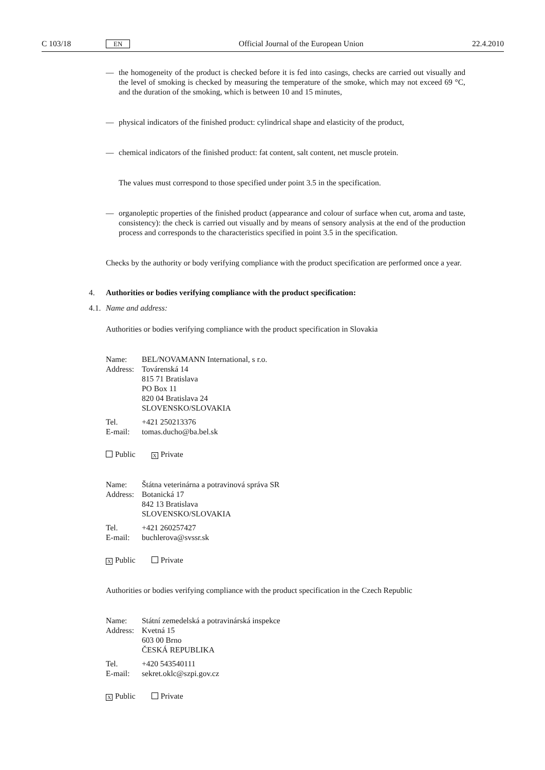C 103/18 EN Official Journal of the European Union 22.4.2010
— the homogeneity of the product is checked before it is fed into casings, checks are carried out visually and the level of smoking is checked by measuring the temperature of the smoke, which may not exceed 69 °C, and the duration of the smoking, which is between 10 and 15 minutes,
— physical indicators of the finished product: cylindrical shape and elasticity of the product,
— chemical indicators of the finished product: fat content, salt content, net muscle protein.
The values must correspond to those specified under point 3.5 in the specification.
— organoleptic properties of the finished product (appearance and colour of surface when cut, aroma and taste, consistency): the check is carried out visually and by means of sensory analysis at the end of the production process and corresponds to the characteristics specified in point 3.5 in the specification.
Checks by the authority or body verifying compliance with the product specification are performed once a year.
4. Authorities or bodies verifying compliance with the product specification:
4.1. Name and address:
Authorities or bodies verifying compliance with the product specification in Slovakia
Name: BEL/NOVAMANN International, s r.o.
Address: Továrenská 14
815 71 Bratislava
PO Box 11
820 04 Bratislava 24
SLOVENSKO/SLOVAKIA
Tel. +421 250213376
E-mail: tomas.ducho@ba.bel.sk
Public X Private
Name: Štátna veterinárna a potravinová správa SR
Address: Botanická 17
842 13 Bratislava
SLOVENSKO/SLOVAKIA
Tel. +421 260257427
E-mail: buchlerova@svssr.sk
X Public Private
Authorities or bodies verifying compliance with the product specification in the Czech Republic
Name: Státní zemedelská a potravinárská inspekce
Address: Kvetná 15
603 00 Brno
ČESKÁ REPUBLIKA
Tel. +420 543540111
E-mail: sekret.oklc@szpi.gov.cz
X Public Private